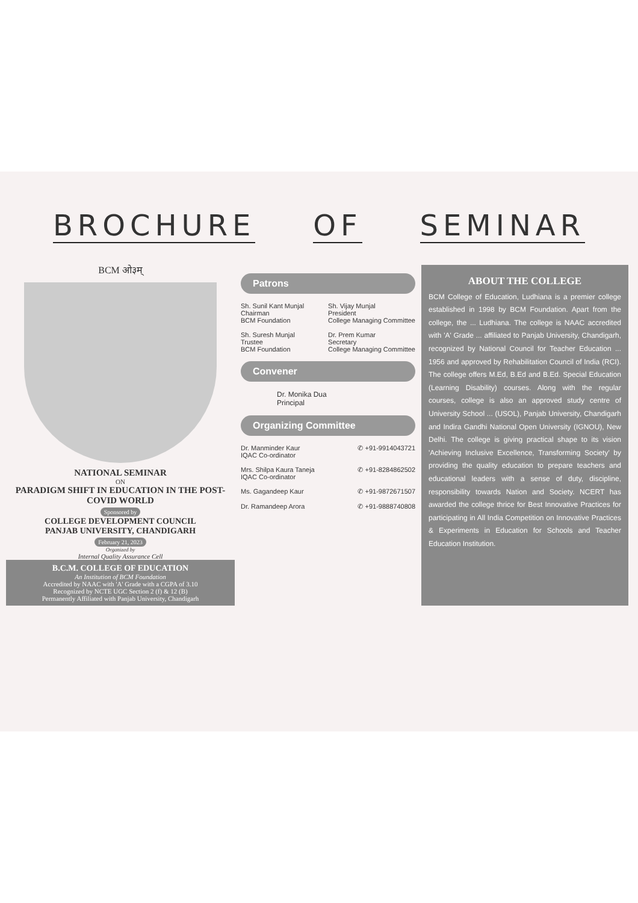BROCHURE OF SEMINAR
BCM ओ३म्
NATIONAL SEMINAR
ON
PARADIGM SHIFT IN EDUCATION IN THE POST-COVID WORLD
Sponsored by
COLLEGE DEVELOPMENT COUNCIL
PANJAB UNIVERSITY, CHANDIGARH
February 21, 2023
Organized by
Internal Quality Assurance Cell
B.C.M. COLLEGE OF EDUCATION
An Institution of BCM Foundation
Accredited by NAAC with 'A' Grade with a CGPA of 3.10
Recognized by NCTE UGC Section 2 (f) & 12 (B)
Permanently Affiliated with Panjab University, Chandigarh
Patrons
Sh. Sunil Kant Munjal
Chairman
BCM Foundation
Sh. Vijay Munjal
President
College Managing Committee
Sh. Suresh Munjal
Trustee
BCM Foundation
Dr. Prem Kumar
Secretary
College Managing Committee
Convener
Dr. Monika Dua
Principal
Organizing Committee
Dr. Manminder Kaur
IQAC Co-ordinator
✆ +91-9914043721
Mrs. Shilpa Kaura Taneja
IQAC Co-ordinator
✆ +91-8284862502
Ms. Gagandeep Kaur ✆ +91-9872671507
Dr. Ramandeep Arora ✆ +91-9888740808
ABOUT THE COLLEGE
BCM College of Education, Ludhiana is a premier college established in 1998 by BCM Foundation. Apart from the college, the ... Ludhiana. The college is NAAC accredited with 'A' Grade ... affiliated to Panjab University, Chandigarh, recognized by National Council for Teacher Education ... 1956 and approved by Rehabilitation Council of India (RCI). The college offers M.Ed, B.Ed and B.Ed. Special Education (Learning Disability) courses. Along with the regular courses, college is also an approved study centre of University School ... (USOL), Panjab University, Chandigarh and Indira Gandhi National Open University (IGNOU), New Delhi. The college is giving practical shape to its vision 'Achieving Inclusive Excellence, Transforming Society' by providing the quality education to prepare teachers and educational leaders with a sense of duty, discipline, responsibility towards Nation and Society. NCERT has awarded the college thrice for Best Innovative Practices for participating in All India Competition on Innovative Practices & Experiments in Education for Schools and Teacher Education Institution.